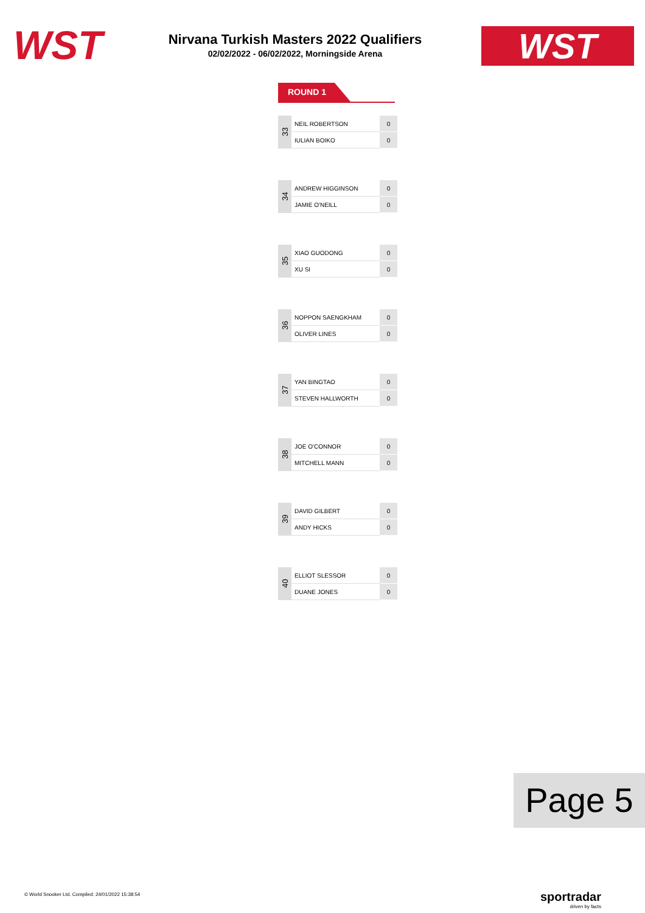WST
Nirvana Turkish Masters 2022 Qualifiers
02/02/2022 - 06/02/2022, Morningside Arena
WST
ROUND 1
| 33 | NEIL ROBERTSON | 0 |
| | IULIAN BOIKO | 0 |
| 34 | ANDREW HIGGINSON | 0 |
| | JAMIE O'NEILL | 0 |
| 35 | XIAO GUODONG | 0 |
| | XU SI | 0 |
| 36 | NOPPON SAENGKHAM | 0 |
| | OLIVER LINES | 0 |
| 37 | YAN BINGTAO | 0 |
| | STEVEN HALLWORTH | 0 |
| 38 | JOE O'CONNOR | 0 |
| | MITCHELL MANN | 0 |
| 39 | DAVID GILBERT | 0 |
| | ANDY HICKS | 0 |
| 40 | ELLIOT SLESSOR | 0 |
| | DUANE JONES | 0 |
Page 5
© World Snooker Ltd. Compiled: 24/01/2022 15:38:54
sportradar
driven by facts